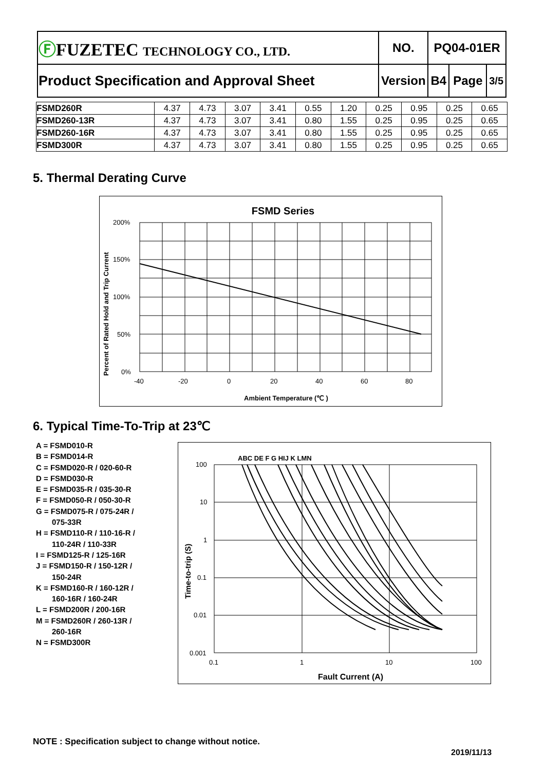| Ⓕ FUZETEC TECHNOLOGY CO., LTD. | NO. | PQ04-01ER | | |
| Product Specification and Approval Sheet | Version | B4 | Page | 3/5 |
| FSMD260R | 4.37 | 4.73 | 3.07 | 3.41 | 0.55 | 1.20 | 0.25 | 0.95 | 0.25 | 0.65 |
| FSMD260-13R | 4.37 | 4.73 | 3.07 | 3.41 | 0.80 | 1.55 | 0.25 | 0.95 | 0.25 | 0.65 |
| FSMD260-16R | 4.37 | 4.73 | 3.07 | 3.41 | 0.80 | 1.55 | 0.25 | 0.95 | 0.25 | 0.65 |
| FSMD300R | 4.37 | 4.73 | 3.07 | 3.41 | 0.80 | 1.55 | 0.25 | 0.95 | 0.25 | 0.65 |
5. Thermal Derating Curve
FSMD Series
200%
150%
100%
50%
0%
-40
-20
0
20
40
60
80
Ambient Temperature (℃ )
Percent of Rated Hold and Trip Current
6. Typical Time-To-Trip at 23℃
A = FSMD010-R
B = FSMD014-R
C = FSMD020-R / 020-60-R
D = FSMD030-R
E = FSMD035-R / 035-30-R
F = FSMD050-R / 050-30-R
G = FSMD075-R / 075-24R /
075-33R
H = FSMD110-R / 110-16-R /
110-24R / 110-33R
I = FSMD125-R / 125-16R
J = FSMD150-R / 150-12R /
150-24R
K = FSMD160-R / 160-12R /
160-16R / 160-24R
L = FSMD200R / 200-16R
M = FSMD260R / 260-13R /
260-16R
N = FSMD300R
ABC DE F G HIJ K LMN
100
10
1
0.1
0.01
0.001
0.1
1
10
100
Fault Current (A)
Time-to-trip (S)
NOTE : Specification subject to change without notice.
2019/11/13